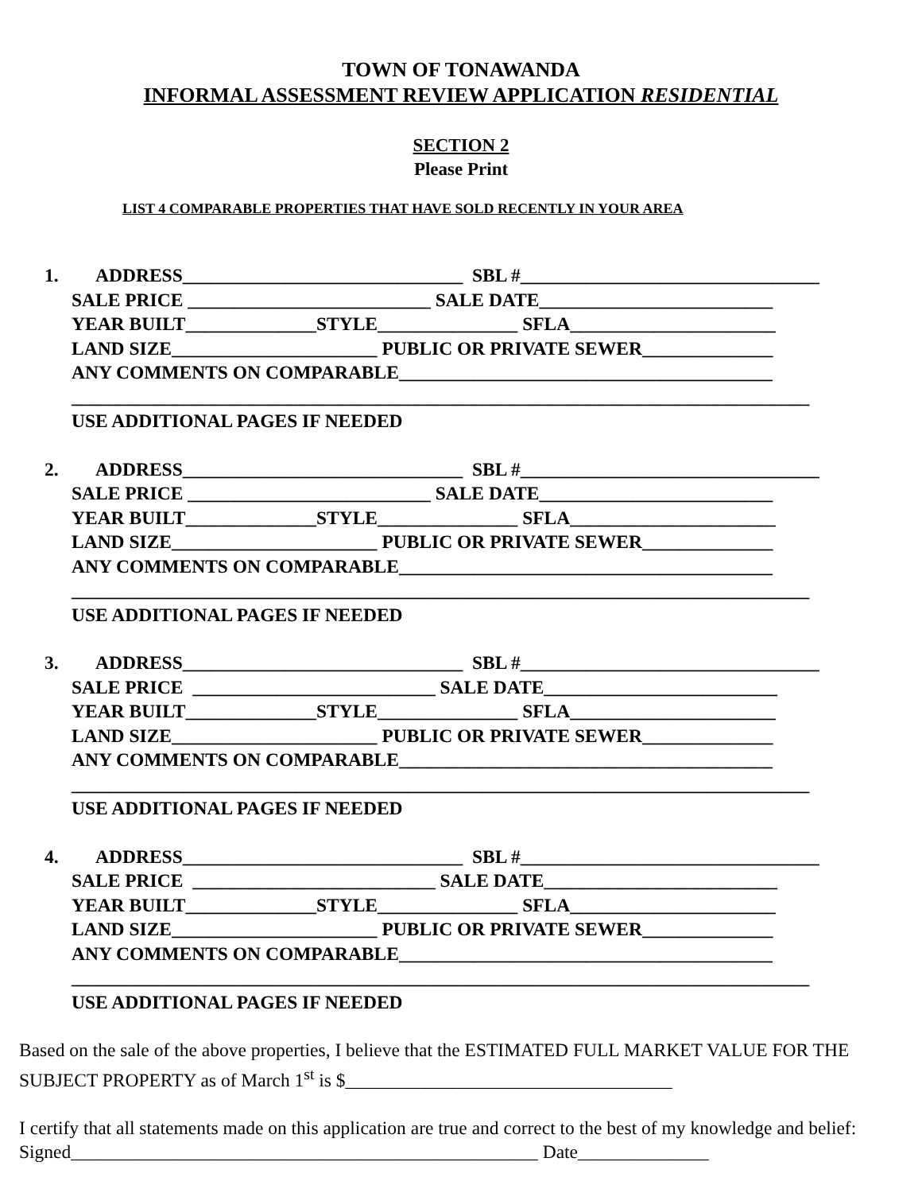TOWN OF TONAWANDA
INFORMAL ASSESSMENT REVIEW APPLICATION RESIDENTIAL
SECTION 2
Please Print
LIST 4 COMPARABLE PROPERTIES THAT HAVE SOLD RECENTLY IN YOUR AREA
1. ADDRESS______________________________ SBL #________________________________ SALE PRICE __________________________ SALE DATE_________________________ YEAR BUILT______________STYLE_______________ SFLA______________________ LAND SIZE______________________ PUBLIC OR PRIVATE SEWER______________ ANY COMMENTS ON COMPARABLE________________________________________ _______________________________________________________________________________ USE ADDITIONAL PAGES IF NEEDED
2. ADDRESS______________________________ SBL #________________________________ SALE PRICE __________________________ SALE DATE_________________________ YEAR BUILT______________STYLE_______________ SFLA______________________ LAND SIZE______________________ PUBLIC OR PRIVATE SEWER______________ ANY COMMENTS ON COMPARABLE________________________________________ _______________________________________________________________________________ USE ADDITIONAL PAGES IF NEEDED
3. ADDRESS______________________________ SBL #________________________________ SALE PRICE __________________________ SALE DATE_________________________ YEAR BUILT______________STYLE_______________ SFLA______________________ LAND SIZE______________________ PUBLIC OR PRIVATE SEWER______________ ANY COMMENTS ON COMPARABLE________________________________________ _______________________________________________________________________________ USE ADDITIONAL PAGES IF NEEDED
4. ADDRESS______________________________ SBL #________________________________ SALE PRICE __________________________ SALE DATE_________________________ YEAR BUILT______________STYLE_______________ SFLA______________________ LAND SIZE______________________ PUBLIC OR PRIVATE SEWER______________ ANY COMMENTS ON COMPARABLE________________________________________ _______________________________________________________________________________ USE ADDITIONAL PAGES IF NEEDED
Based on the sale of the above properties, I believe that the ESTIMATED FULL MARKET VALUE FOR THE SUBJECT PROPERTY as of March 1<sup>st</sup> is $___________________________________
I certify that all statements made on this application are true and correct to the best of my knowledge and belief: Signed__________________________________________________ Date______________